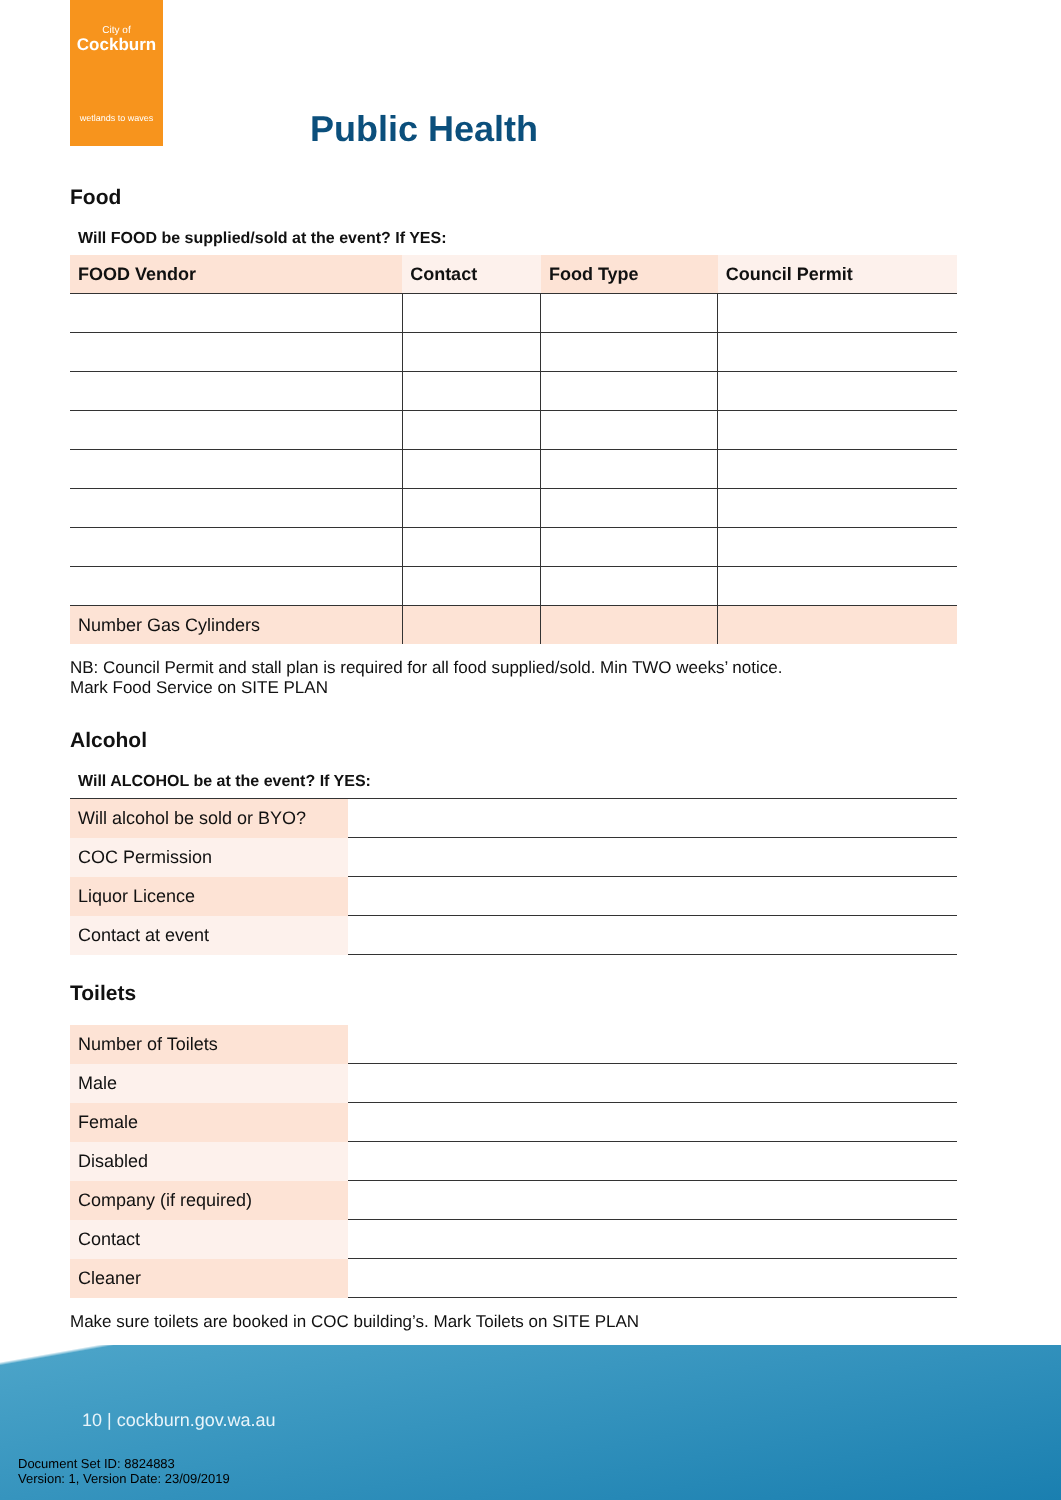City of
Cockburn
wetlands to waves
Public Health
Food
Will FOOD be supplied/sold at the event? If YES:
| FOOD Vendor | Contact | Food Type | Council Permit |
| --- | --- | --- | --- |
| Number Gas Cylinders | | | |
NB: Council Permit and stall plan is required for all food supplied/sold. Min TWO weeks’ notice.
Mark Food Service on SITE PLAN
Alcohol
Will ALCOHOL be at the event? If YES:
| Will alcohol be sold or BYO? | |
| COC Permission | |
| Liquor Licence | |
| Contact at event | |
Toilets
| Number of Toilets | |
| Male | |
| Female | |
| Disabled | |
| Company (if required) | |
| Contact | |
| Cleaner | |
Make sure toilets are booked in COC building’s. Mark Toilets on SITE PLAN
10 | cockburn.gov.wa.au
Document Set ID: 8824883
Version: 1, Version Date: 23/09/2019